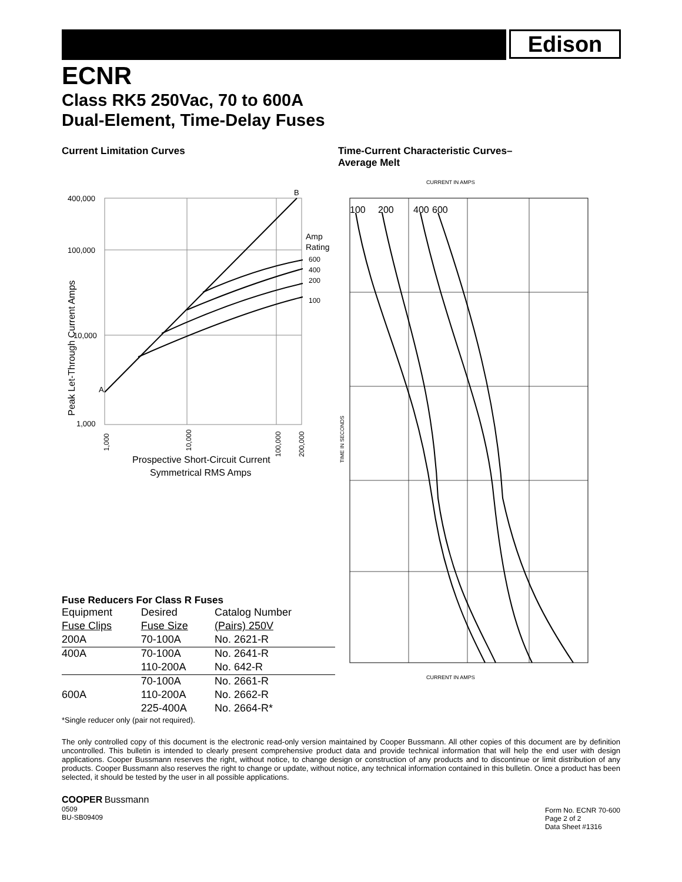Edison
ECNR
Class RK5 250Vac, 70 to 600A
Dual-Element, Time-Delay Fuses
Current Limitation Curves
400,000
100,000
10,000
1,000
A
B
Amp
Rating
600
400
200
100
Prospective Short-Circuit Current
Symmetrical RMS Amps
Peak Let-Through Current Amps
1,000
10,000
100,000
200,000
Fuse Reducers For Class R Fuses
| Equipment | Desired | Catalog Number |
| Fuse Clips | Fuse Size | (Pairs) 250V |
| 200A | 70-100A | No. 2621-R |
| 400A | 70-100A | No. 2641-R |
| | 110-200A | No. 642-R |
| | 70-100A | No. 2661-R |
| 600A | 110-200A | No. 2662-R |
| | 225-400A | No. 2664-R* |
*Single reducer only (pair not required).
Time-Current Characteristic Curves–
Average Melt
CURRENT IN AMPS
100
200
400
600
TIME IN SECONDS
CURRENT IN AMPS
The only controlled copy of this document is the electronic read-only version maintained by Cooper Bussmann. All other copies of this document are by definition uncontrolled. This bulletin is intended to clearly present comprehensive product data and provide technical information that will help the end user with design applications. Cooper Bussmann reserves the right, without notice, to change design or construction of any products and to discontinue or limit distribution of any products. Cooper Bussmann also reserves the right to change or update, without notice, any technical information contained in this bulletin. Once a product has been selected, it should be tested by the user in all possible applications.
COOPER Bussmann
0509
BU-SB09409
Form No. ECNR 70-600
Page 2 of 2
Data Sheet #1316